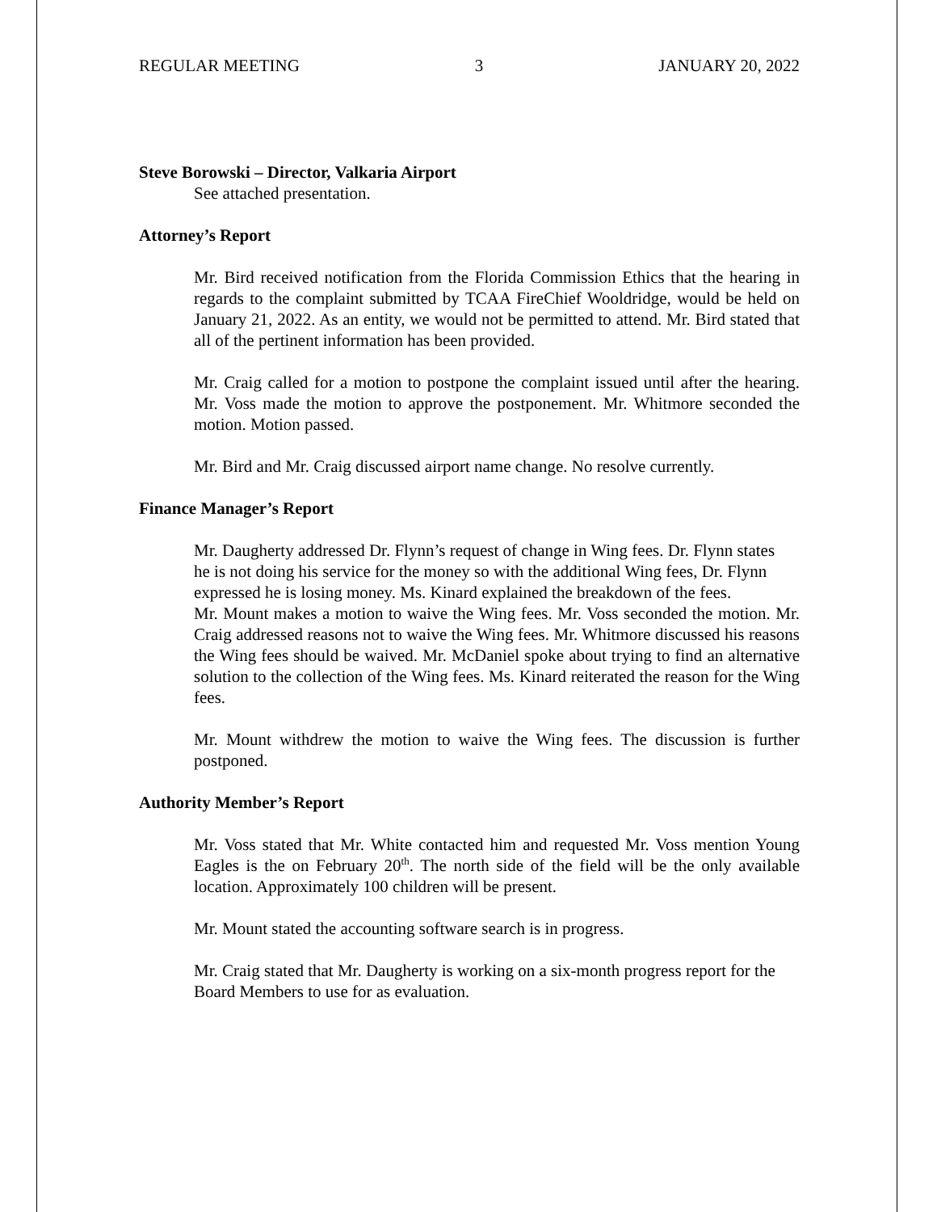REGULAR MEETING 3 JANUARY 20, 2022
Steve Borowski – Director, Valkaria Airport
See attached presentation.
Attorney’s Report
Mr. Bird received notification from the Florida Commission Ethics that the hearing in regards to the complaint submitted by TCAA FireChief Wooldridge, would be held on January 21, 2022. As an entity, we would not be permitted to attend. Mr. Bird stated that all of the pertinent information has been provided.
Mr. Craig called for a motion to postpone the complaint issued until after the hearing. Mr. Voss made the motion to approve the postponement. Mr. Whitmore seconded the motion. Motion passed.
Mr. Bird and Mr. Craig discussed airport name change. No resolve currently.
Finance Manager’s Report
Mr. Daugherty addressed Dr. Flynn’s request of change in Wing fees. Dr. Flynn states he is not doing his service for the money so with the additional Wing fees, Dr. Flynn expressed he is losing money. Ms. Kinard explained the breakdown of the fees.
Mr. Mount makes a motion to waive the Wing fees. Mr. Voss seconded the motion. Mr. Craig addressed reasons not to waive the Wing fees. Mr. Whitmore discussed his reasons the Wing fees should be waived. Mr. McDaniel spoke about trying to find an alternative solution to the collection of the Wing fees. Ms. Kinard reiterated the reason for the Wing fees.
Mr. Mount withdrew the motion to waive the Wing fees. The discussion is further postponed.
Authority Member’s Report
Mr. Voss stated that Mr. White contacted him and requested Mr. Voss mention Young Eagles is the on February 20<sup>th</sup>. The north side of the field will be the only available location. Approximately 100 children will be present.
Mr. Mount stated the accounting software search is in progress.
Mr. Craig stated that Mr. Daugherty is working on a six-month progress report for the Board Members to use for as evaluation.